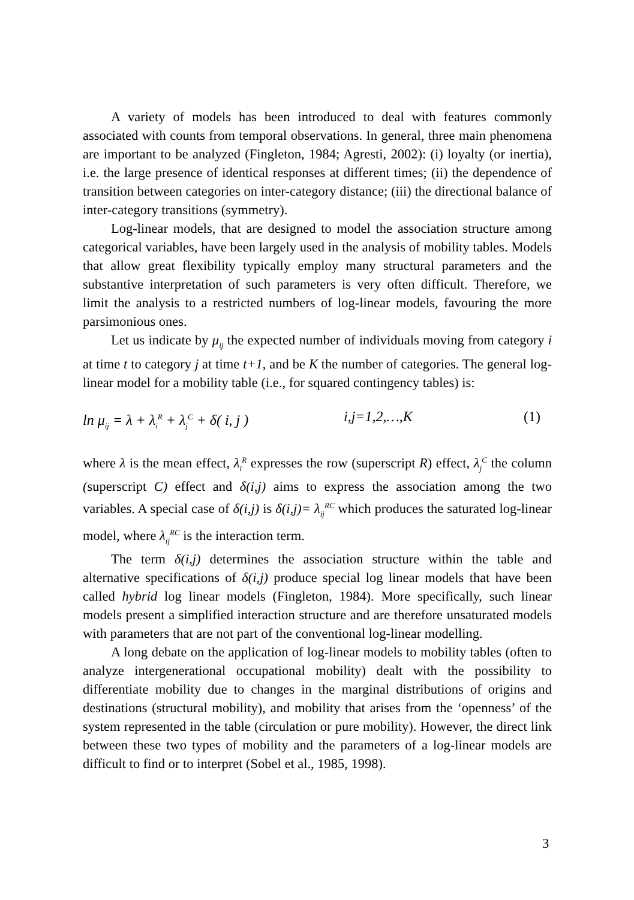A variety of models has been introduced to deal with features commonly associated with counts from temporal observations. In general, three main phenomena are important to be analyzed (Fingleton, 1984; Agresti, 2002): (i) loyalty (or inertia), i.e. the large presence of identical responses at different times; (ii) the dependence of transition between categories on inter-category distance; (iii) the directional balance of inter-category transitions (symmetry).
Log-linear models, that are designed to model the association structure among categorical variables, have been largely used in the analysis of mobility tables. Models that allow great flexibility typically employ many structural parameters and the substantive interpretation of such parameters is very often difficult. Therefore, we limit the analysis to a restricted numbers of log-linear models, favouring the more parsimonious ones.
Let us indicate by μ<sub>ij</sub> the expected number of individuals moving from category i at time t to category j at time t+1, and be K the number of categories. The general log-linear model for a mobility table (i.e., for squared contingency tables) is:
ln μ<sub>ij</sub> = λ + λ<sub>i</sub><sup>R</sup> + λ<sub>j</sub><sup>C</sup> + δ( i, j ) i,j=1,2,…,K (1)
where λ is the mean effect, λ<sub>i</sub><sup>R</sup> expresses the row (superscript R) effect, λ<sub>j</sub><sup>C</sup> the column (superscript C) effect and δ(i,j) aims to express the association among the two variables. A special case of δ(i,j) is δ(i,j)= λ<sub>ij</sub><sup>RC</sup> which produces the saturated log-linear model, where λ<sub>ij</sub><sup>RC</sup> is the interaction term.
The term δ(i,j) determines the association structure within the table and alternative specifications of δ(i,j) produce special log linear models that have been called hybrid log linear models (Fingleton, 1984). More specifically, such linear models present a simplified interaction structure and are therefore unsaturated models with parameters that are not part of the conventional log-linear modelling.
A long debate on the application of log-linear models to mobility tables (often to analyze intergenerational occupational mobility) dealt with the possibility to differentiate mobility due to changes in the marginal distributions of origins and destinations (structural mobility), and mobility that arises from the ‘openness’ of the system represented in the table (circulation or pure mobility). However, the direct link between these two types of mobility and the parameters of a log-linear models are difficult to find or to interpret (Sobel et al., 1985, 1998).
3